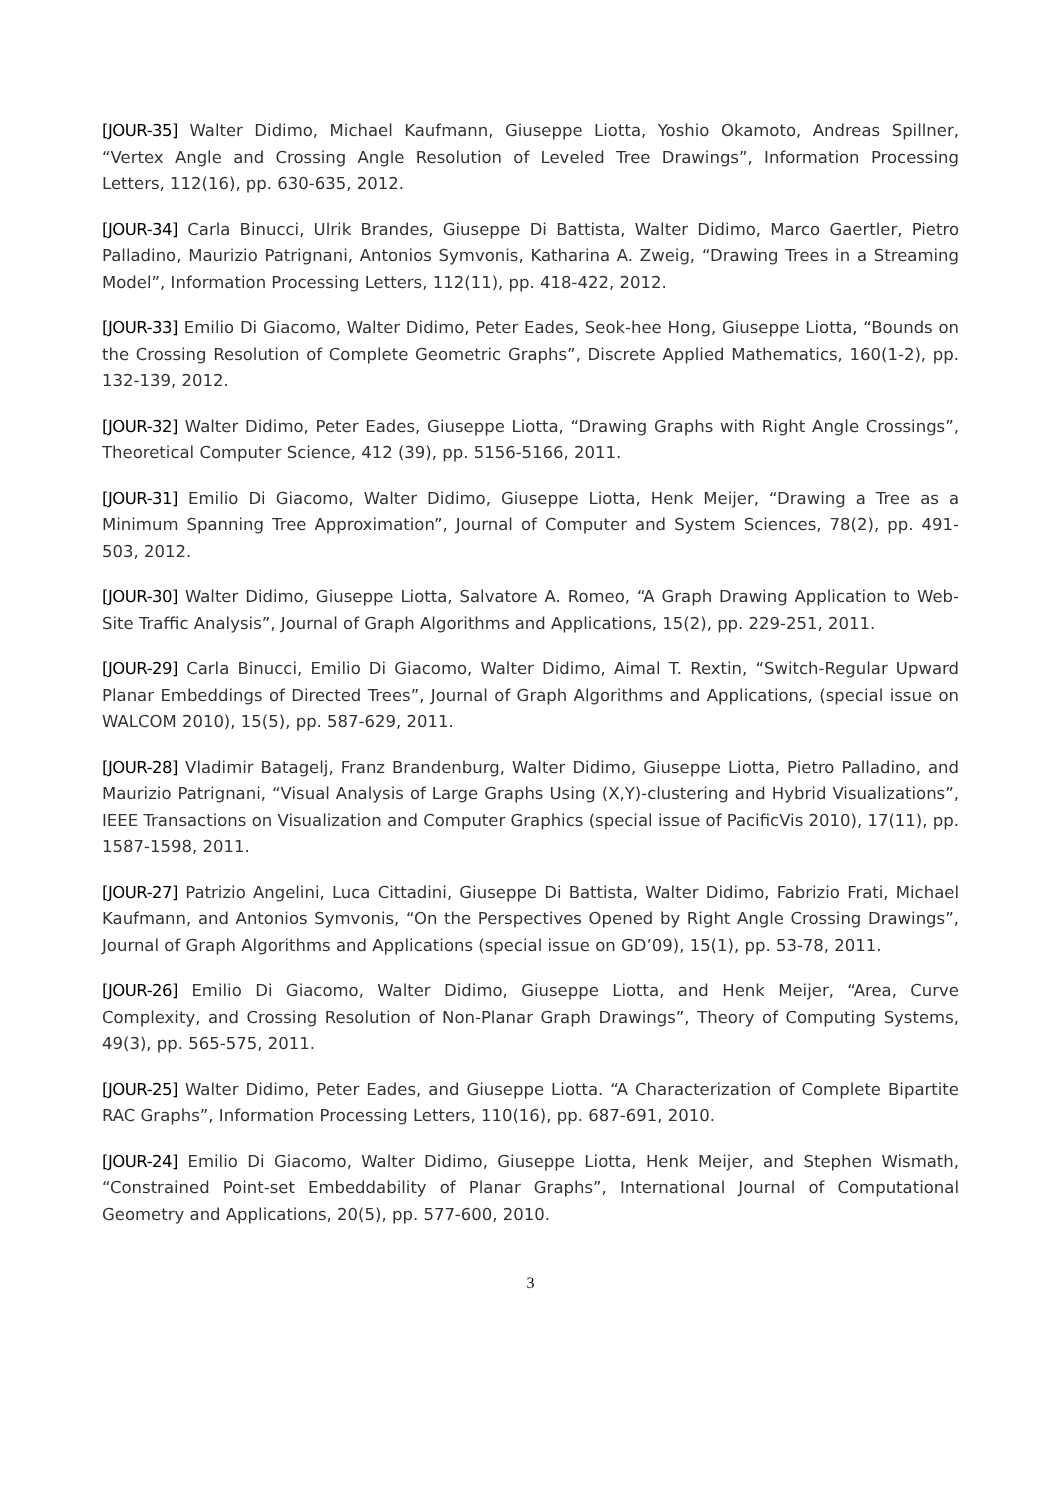[JOUR-35] Walter Didimo, Michael Kaufmann, Giuseppe Liotta, Yoshio Okamoto, Andreas Spillner, “Vertex Angle and Crossing Angle Resolution of Leveled Tree Drawings”, Information Processing Letters, 112(16), pp. 630-635, 2012.
[JOUR-34] Carla Binucci, Ulrik Brandes, Giuseppe Di Battista, Walter Didimo, Marco Gaertler, Pietro Palladino, Maurizio Patrignani, Antonios Symvonis, Katharina A. Zweig, “Drawing Trees in a Streaming Model”, Information Processing Letters, 112(11), pp. 418-422, 2012.
[JOUR-33] Emilio Di Giacomo, Walter Didimo, Peter Eades, Seok-hee Hong, Giuseppe Liotta, “Bounds on the Crossing Resolution of Complete Geometric Graphs”, Discrete Applied Mathematics, 160(1-2), pp. 132-139, 2012.
[JOUR-32] Walter Didimo, Peter Eades, Giuseppe Liotta, “Drawing Graphs with Right Angle Crossings”, Theoretical Computer Science, 412 (39), pp. 5156-5166, 2011.
[JOUR-31] Emilio Di Giacomo, Walter Didimo, Giuseppe Liotta, Henk Meijer, “Drawing a Tree as a Minimum Spanning Tree Approximation”, Journal of Computer and System Sciences, 78(2), pp. 491-503, 2012.
[JOUR-30] Walter Didimo, Giuseppe Liotta, Salvatore A. Romeo, “A Graph Drawing Application to Web-Site Traffic Analysis”, Journal of Graph Algorithms and Applications, 15(2), pp. 229-251, 2011.
[JOUR-29] Carla Binucci, Emilio Di Giacomo, Walter Didimo, Aimal T. Rextin, “Switch-Regular Upward Planar Embeddings of Directed Trees”, Journal of Graph Algorithms and Applications, (special issue on WALCOM 2010), 15(5), pp. 587-629, 2011.
[JOUR-28] Vladimir Batagelj, Franz Brandenburg, Walter Didimo, Giuseppe Liotta, Pietro Palladino, and Maurizio Patrignani, “Visual Analysis of Large Graphs Using (X,Y)-clustering and Hybrid Visualizations”, IEEE Transactions on Visualization and Computer Graphics (special issue of PacificVis 2010), 17(11), pp. 1587-1598, 2011.
[JOUR-27] Patrizio Angelini, Luca Cittadini, Giuseppe Di Battista, Walter Didimo, Fabrizio Frati, Michael Kaufmann, and Antonios Symvonis, “On the Perspectives Opened by Right Angle Crossing Drawings”, Journal of Graph Algorithms and Applications (special issue on GD’09), 15(1), pp. 53-78, 2011.
[JOUR-26] Emilio Di Giacomo, Walter Didimo, Giuseppe Liotta, and Henk Meijer, “Area, Curve Complexity, and Crossing Resolution of Non-Planar Graph Drawings”, Theory of Computing Systems, 49(3), pp. 565-575, 2011.
[JOUR-25] Walter Didimo, Peter Eades, and Giuseppe Liotta. “A Characterization of Complete Bipartite RAC Graphs”, Information Processing Letters, 110(16), pp. 687-691, 2010.
[JOUR-24] Emilio Di Giacomo, Walter Didimo, Giuseppe Liotta, Henk Meijer, and Stephen Wismath, “Constrained Point-set Embeddability of Planar Graphs”, International Journal of Computational Geometry and Applications, 20(5), pp. 577-600, 2010.
3